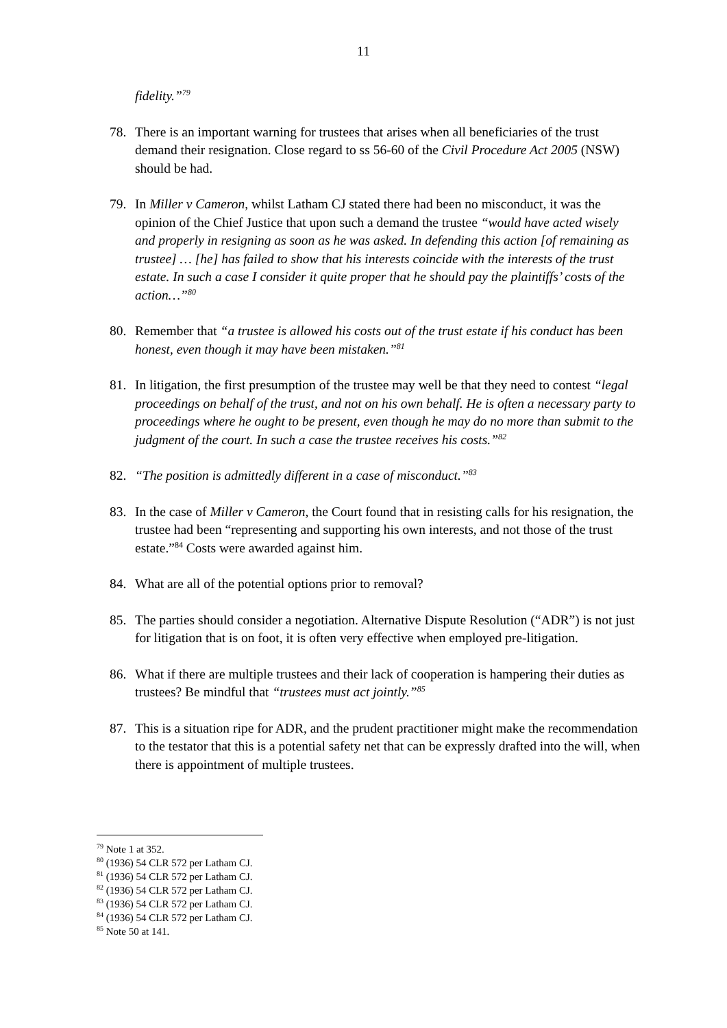11
fidelity.”<sup>79</sup>
78. There is an important warning for trustees that arises when all beneficiaries of the trust demand their resignation. Close regard to ss 56-60 of the Civil Procedure Act 2005 (NSW) should be had.
79. In Miller v Cameron, whilst Latham CJ stated there had been no misconduct, it was the opinion of the Chief Justice that upon such a demand the trustee “would have acted wisely and properly in resigning as soon as he was asked. In defending this action [of remaining as trustee] … [he] has failed to show that his interests coincide with the interests of the trust estate. In such a case I consider it quite proper that he should pay the plaintiffs’ costs of the action…”<sup>80</sup>
80. Remember that “a trustee is allowed his costs out of the trust estate if his conduct has been honest, even though it may have been mistaken.”<sup>81</sup>
81. In litigation, the first presumption of the trustee may well be that they need to contest “legal proceedings on behalf of the trust, and not on his own behalf. He is often a necessary party to proceedings where he ought to be present, even though he may do no more than submit to the judgment of the court. In such a case the trustee receives his costs.”<sup>82</sup>
82. “The position is admittedly different in a case of misconduct.”<sup>83</sup>
83. In the case of Miller v Cameron, the Court found that in resisting calls for his resignation, the trustee had been “representing and supporting his own interests, and not those of the trust estate.”<sup>84</sup> Costs were awarded against him.
84. What are all of the potential options prior to removal?
85. The parties should consider a negotiation. Alternative Dispute Resolution (“ADR”) is not just for litigation that is on foot, it is often very effective when employed pre-litigation.
86. What if there are multiple trustees and their lack of cooperation is hampering their duties as trustees? Be mindful that “trustees must act jointly.”<sup>85</sup>
87. This is a situation ripe for ADR, and the prudent practitioner might make the recommendation to the testator that this is a potential safety net that can be expressly drafted into the will, when there is appointment of multiple trustees.
<sup>79</sup> Note 1 at 352.
<sup>80</sup> (1936) 54 CLR 572 per Latham CJ.
<sup>81</sup> (1936) 54 CLR 572 per Latham CJ.
<sup>82</sup> (1936) 54 CLR 572 per Latham CJ.
<sup>83</sup> (1936) 54 CLR 572 per Latham CJ.
<sup>84</sup> (1936) 54 CLR 572 per Latham CJ.
<sup>85</sup> Note 50 at 141.